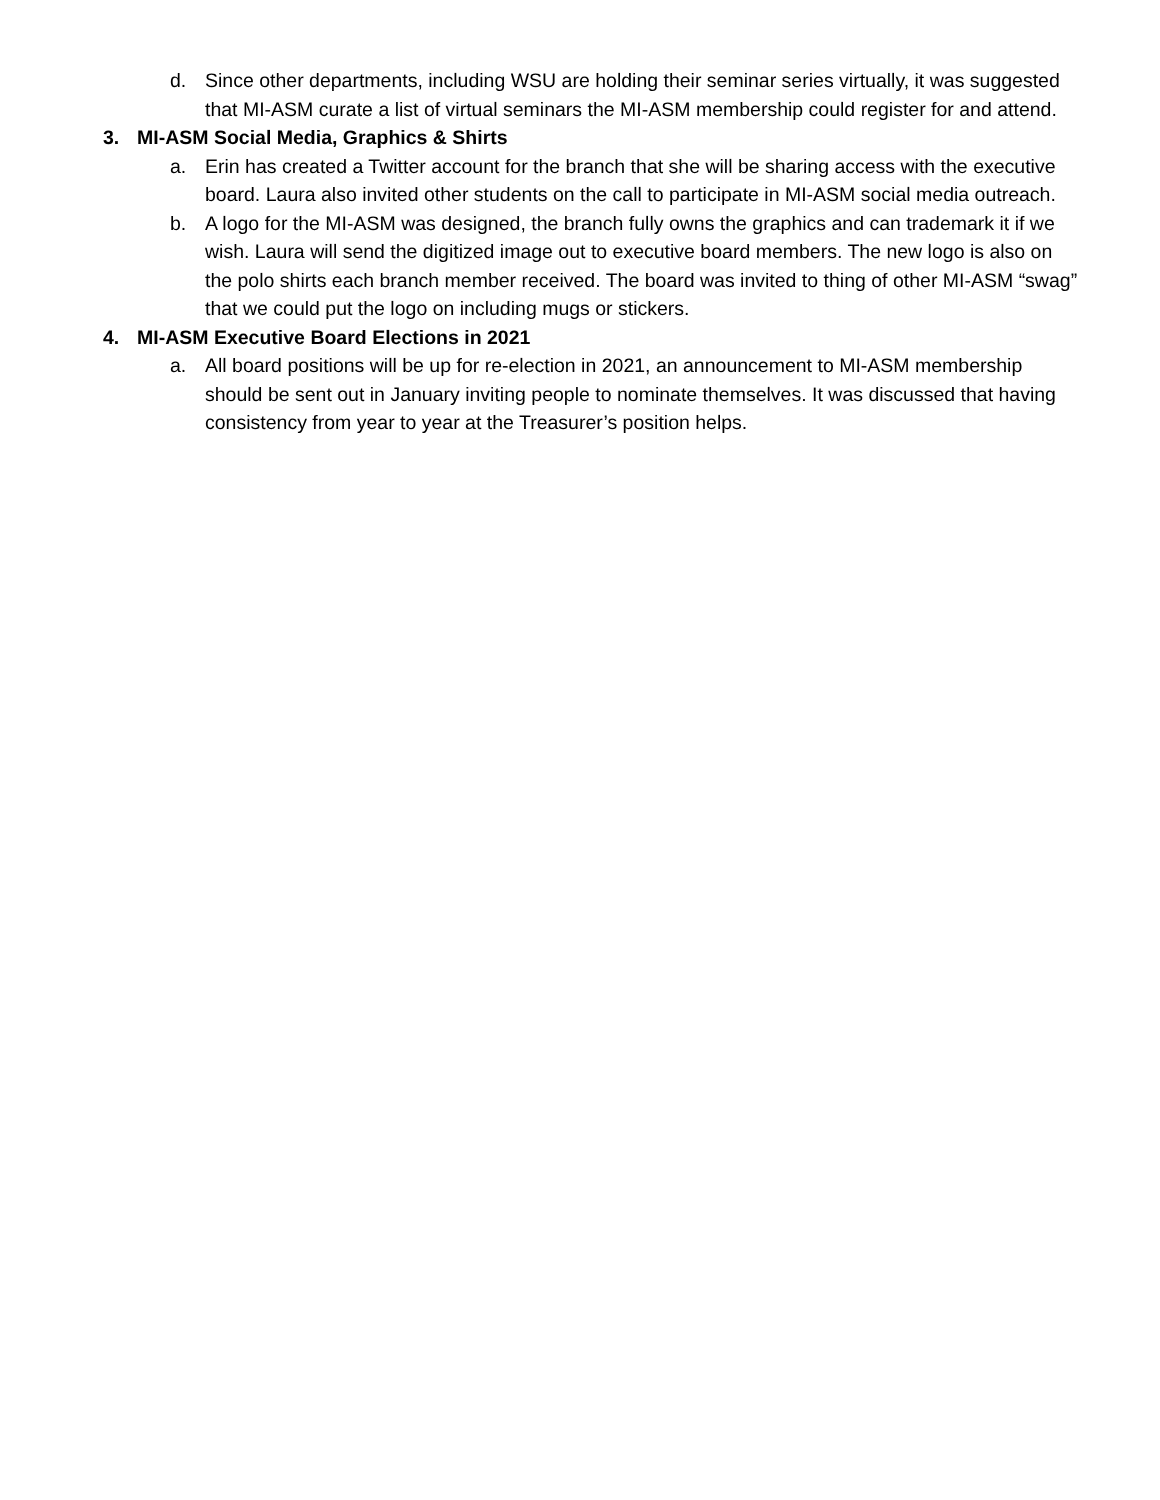d. Since other departments, including WSU are holding their seminar series virtually, it was suggested that MI-ASM curate a list of virtual seminars the MI-ASM membership could register for and attend.
3. MI-ASM Social Media, Graphics & Shirts
a. Erin has created a Twitter account for the branch that she will be sharing access with the executive board. Laura also invited other students on the call to participate in MI-ASM social media outreach.
b. A logo for the MI-ASM was designed, the branch fully owns the graphics and can trademark it if we wish. Laura will send the digitized image out to executive board members. The new logo is also on the polo shirts each branch member received. The board was invited to thing of other MI-ASM “swag” that we could put the logo on including mugs or stickers.
4. MI-ASM Executive Board Elections in 2021
a. All board positions will be up for re-election in 2021, an announcement to MI-ASM membership should be sent out in January inviting people to nominate themselves. It was discussed that having consistency from year to year at the Treasurer’s position helps.